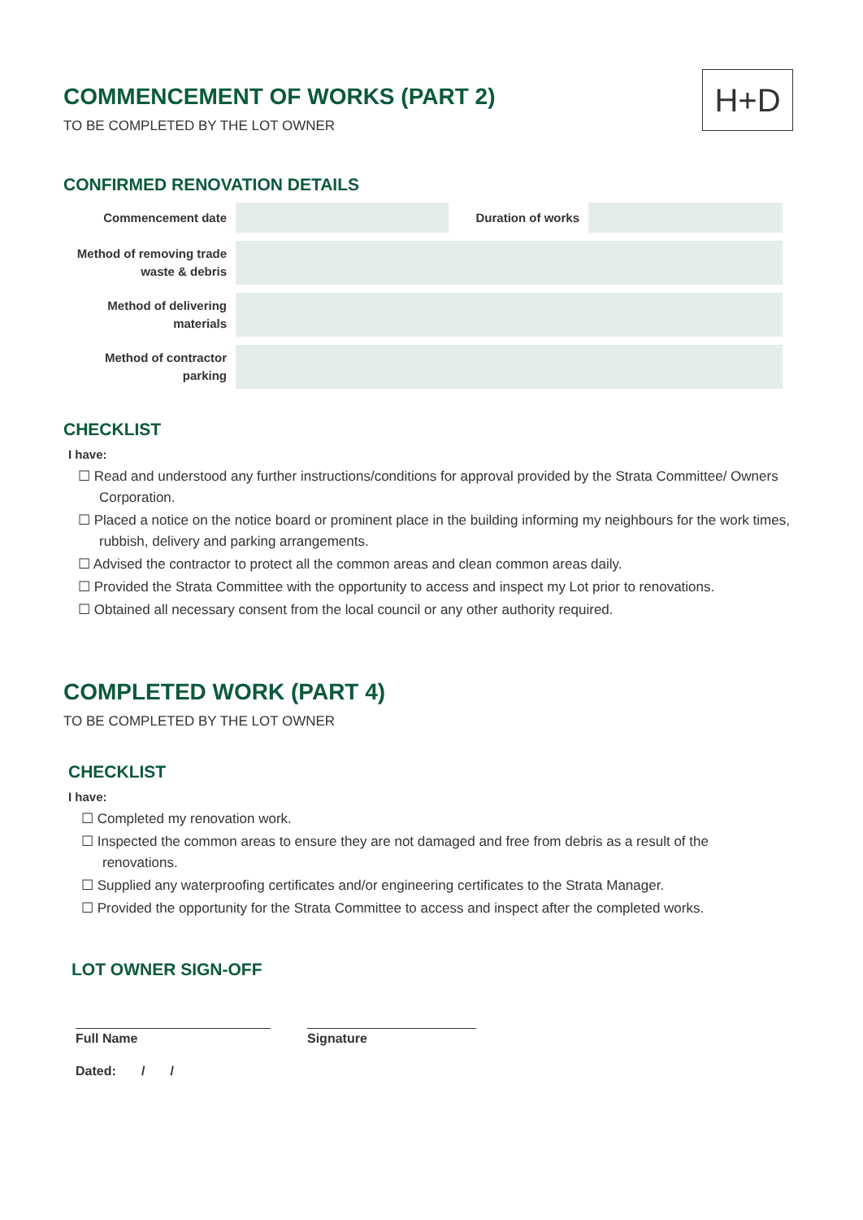H+D
COMMENCEMENT OF WORKS (PART 2)
TO BE COMPLETED BY THE LOT OWNER
CONFIRMED RENOVATION DETAILS
| Commencement date | | Duration of works | |
| Method of removing trade waste & debris | | | |
| Method of delivering materials | | | |
| Method of contractor parking | | | |
CHECKLIST
I have:
☐ Read and understood any further instructions/conditions for approval provided by the Strata Committee/ Owners Corporation.
☐ Placed a notice on the notice board or prominent place in the building informing my neighbours for the work times, rubbish, delivery and parking arrangements.
☐ Advised the contractor to protect all the common areas and clean common areas daily.
☐ Provided the Strata Committee with the opportunity to access and inspect my Lot prior to renovations.
☐ Obtained all necessary consent from the local council or any other authority required.
COMPLETED WORK (PART 4)
TO BE COMPLETED BY THE LOT OWNER
CHECKLIST
I have:
☐ Completed my renovation work.
☐ Inspected the common areas to ensure they are not damaged and free from debris as a result of the renovations.
☐ Supplied any waterproofing certificates and/or engineering certificates to the Strata Manager.
☐ Provided the opportunity for the Strata Committee to access and inspect after the completed works.
LOT OWNER SIGN-OFF
Full Name Signature
Dated: / /